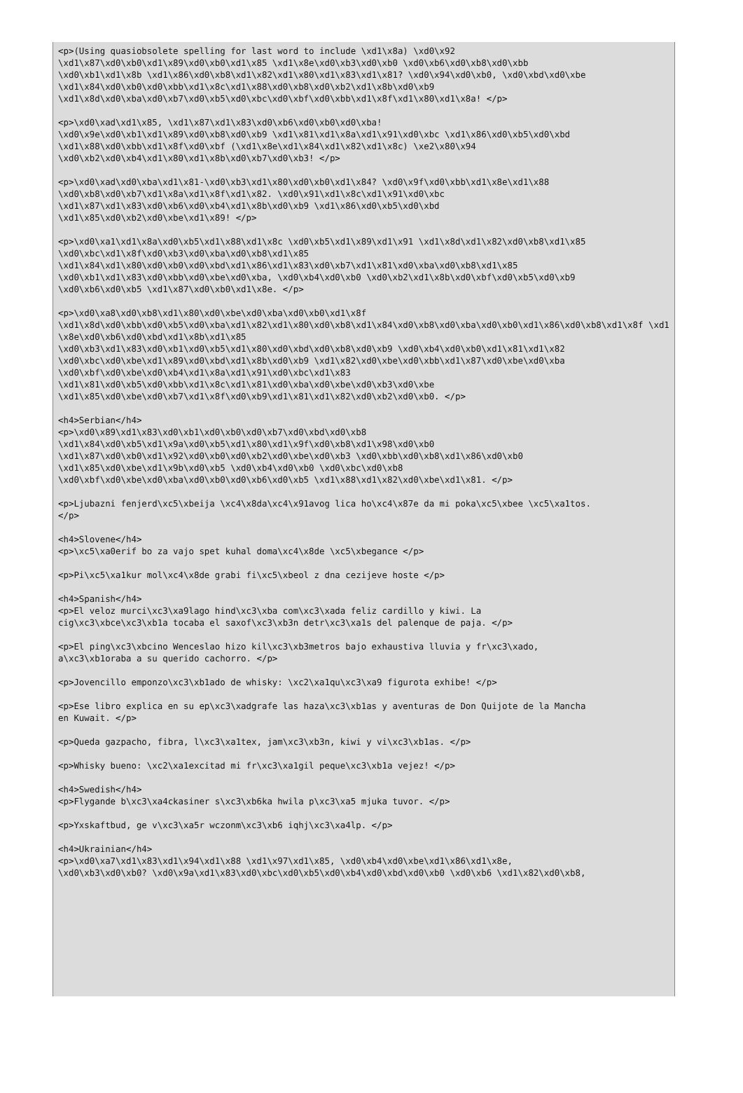<p>(Using quasiobsolete spelling for last word to include \xd1\x8a) \xd0\x92
\xd1\x87\xd0\xb0\xd1\x89\xd0\xb0\xd1\x85 \xd1\x8e\xd0\xb3\xd0\xb0 \xd0\xb6\xd0\xb8\xd0\xbb
\xd0\xb1\xd1\x8b \xd1\x86\xd0\xb8\xd1\x82\xd1\x80\xd1\x83\xd1\x81? \xd0\x94\xd0\xb0, \xd0\xbd\xd0\xbe
\xd1\x84\xd0\xb0\xd0\xbb\xd1\x8c\xd1\x88\xd0\xb8\xd0\xb2\xd1\x8b\xd0\xb9
\xd1\x8d\xd0\xba\xd0\xb7\xd0\xb5\xd0\xbc\xd0\xbf\xd0\xbb\xd1\x8f\xd1\x80\xd1\x8a! </p>

<p>\xd0\xad\xd1\x85, \xd1\x87\xd1\x83\xd0\xb6\xd0\xb0\xd0\xba!
\xd0\x9e\xd0\xb1\xd1\x89\xd0\xb8\xd0\xb9 \xd1\x81\xd1\x8a\xd1\x91\xd0\xbc \xd1\x86\xd0\xb5\xd0\xbd
\xd1\x88\xd0\xbb\xd1\x8f\xd0\xbf (\xd1\x8e\xd1\x84\xd1\x82\xd1\x8c) \xe2\x80\x94
\xd0\xb2\xd0\xb4\xd1\x80\xd1\x8b\xd0\xb7\xd0\xb3! </p>

<p>\xd0\xad\xd0\xba\xd1\x81-\xd0\xb3\xd1\x80\xd0\xb0\xd1\x84? \xd0\x9f\xd0\xbb\xd1\x8e\xd1\x88
\xd0\xb8\xd0\xb7\xd1\x8a\xd1\x8f\xd1\x82. \xd0\x91\xd1\x8c\xd1\x91\xd0\xbc
\xd1\x87\xd1\x83\xd0\xb6\xd0\xb4\xd1\x8b\xd0\xb9 \xd1\x86\xd0\xb5\xd0\xbd
\xd1\x85\xd0\xb2\xd0\xbe\xd1\x89! </p>

<p>\xd0\xa1\xd1\x8a\xd0\xb5\xd1\x88\xd1\x8c \xd0\xb5\xd1\x89\xd1\x91 \xd1\x8d\xd1\x82\xd0\xb8\xd1\x85
\xd0\xbc\xd1\x8f\xd0\xb3\xd0\xba\xd0\xb8\xd1\x85
\xd1\x84\xd1\x80\xd0\xb0\xd0\xbd\xd1\x86\xd1\x83\xd0\xb7\xd1\x81\xd0\xba\xd0\xb8\xd1\x85
\xd0\xb1\xd1\x83\xd0\xbb\xd0\xbe\xd0\xba, \xd0\xb4\xd0\xb0 \xd0\xb2\xd1\x8b\xd0\xbf\xd0\xb5\xd0\xb9
\xd0\xb6\xd0\xb5 \xd1\x87\xd0\xb0\xd1\x8e. </p>

<p>\xd0\xa8\xd0\xb8\xd1\x80\xd0\xbe\xd0\xba\xd0\xb0\xd1\x8f
\xd1\x8d\xd0\xbb\xd0\xb5\xd0\xba\xd1\x82\xd1\x80\xd0\xb8\xd1\x84\xd0\xb8\xd0\xba\xd0\xb0\xd1\x86\xd0\xb8\xd1\x8f \xd1\x8e\xd0\xb6\xd0\xbd\xd1\x8b\xd1\x85
\xd0\xb3\xd1\x83\xd0\xb1\xd0\xb5\xd1\x80\xd0\xbd\xd0\xb8\xd0\xb9 \xd0\xb4\xd0\xb0\xd1\x81\xd1\x82
\xd0\xbc\xd0\xbe\xd1\x89\xd0\xbd\xd1\x8b\xd0\xb9 \xd1\x82\xd0\xbe\xd0\xbb\xd1\x87\xd0\xbe\xd0\xba
\xd0\xbf\xd0\xbe\xd0\xb4\xd1\x8a\xd1\x91\xd0\xbc\xd1\x83
\xd1\x81\xd0\xb5\xd0\xbb\xd1\x8c\xd1\x81\xd0\xba\xd0\xbe\xd0\xb3\xd0\xbe
\xd1\x85\xd0\xbe\xd0\xb7\xd1\x8f\xd0\xb9\xd1\x81\xd1\x82\xd0\xb2\xd0\xb0. </p>

<h4>Serbian</h4>
<p>\xd0\x89\xd1\x83\xd0\xb1\xd0\xb0\xd0\xb7\xd0\xbd\xd0\xb8
\xd1\x84\xd0\xb5\xd1\x9a\xd0\xb5\xd1\x80\xd1\x9f\xd0\xb8\xd1\x98\xd0\xb0
\xd1\x87\xd0\xb0\xd1\x92\xd0\xb0\xd0\xb2\xd0\xbe\xd0\xb3 \xd0\xbb\xd0\xb8\xd1\x86\xd0\xb0
\xd1\x85\xd0\xbe\xd1\x9b\xd0\xb5 \xd0\xb4\xd0\xb0 \xd0\xbc\xd0\xb8
\xd0\xbf\xd0\xbe\xd0\xba\xd0\xb0\xd0\xb6\xd0\xb5 \xd1\x88\xd1\x82\xd0\xbe\xd1\x81. </p>

<p>Ljubazni fenjerd\xc5\xbeija \xc4\x8da\xc4\x91avog lica ho\xc4\x87e da mi poka\xc5\xbee \xc5\xa1tos.
</p>

<h4>Slovene</h4>
<p>\xc5\xa0erif bo za vajo spet kuhal doma\xc4\x8de \xc5\xbegance </p>

<p>Pi\xc5\xa1kur mol\xc4\x8de grabi fi\xc5\xbeol z dna cezijeve hoste </p>

<h4>Spanish</h4>
<p>El veloz murci\xc3\xa9lago hind\xc3\xba com\xc3\xada feliz cardillo y kiwi. La
cig\xc3\xbce\xc3\xb1a tocaba el saxof\xc3\xb3n detr\xc3\xa1s del palenque de paja. </p>

<p>El ping\xc3\xbcino Wenceslao hizo kil\xc3\xb3metros bajo exhaustiva lluvia y fr\xc3\xado,
a\xc3\xb1oraba a su querido cachorro. </p>

<p>Jovencillo emponzo\xc3\xb1ado de whisky: \xc2\xa1qu\xc3\xa9 figurota exhibe! </p>

<p>Ese libro explica en su ep\xc3\xadgrafe las haza\xc3\xb1as y aventuras de Don Quijote de la Mancha
en Kuwait. </p>

<p>Queda gazpacho, fibra, l\xc3\xa1tex, jam\xc3\xb3n, kiwi y vi\xc3\xb1as. </p>

<p>Whisky bueno: \xc2\xa1excitad mi fr\xc3\xa1gil peque\xc3\xb1a vejez! </p>

<h4>Swedish</h4>
<p>Flygande b\xc3\xa4ckasiner s\xc3\xb6ka hwila p\xc3\xa5 mjuka tuvor. </p>

<p>Yxskaftbud, ge v\xc3\xa5r wczonm\xc3\xb6 iqhj\xc3\xa4lp. </p>

<h4>Ukrainian</h4>
<p>\xd0\xa7\xd1\x83\xd1\x94\xd1\x88 \xd1\x97\xd1\x85, \xd0\xb4\xd0\xbe\xd1\x86\xd1\x8e,
\xd0\xb3\xd0\xb0? \xd0\x9a\xd1\x83\xd0\xbc\xd0\xb5\xd0\xb4\xd0\xbd\xd0\xb0 \xd0\xb6 \xd1\x82\xd0\xb8,